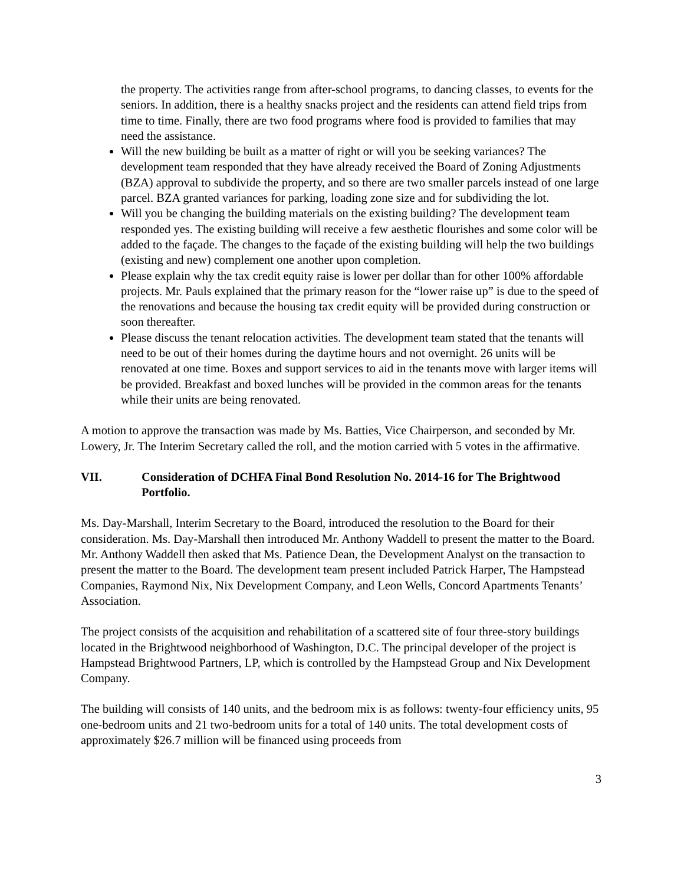the property. The activities range from after-school programs, to dancing classes, to events for the seniors. In addition, there is a healthy snacks project and the residents can attend field trips from time to time. Finally, there are two food programs where food is provided to families that may need the assistance.
Will the new building be built as a matter of right or will you be seeking variances? The development team responded that they have already received the Board of Zoning Adjustments (BZA) approval to subdivide the property, and so there are two smaller parcels instead of one large parcel. BZA granted variances for parking, loading zone size and for subdividing the lot.
Will you be changing the building materials on the existing building? The development team responded yes. The existing building will receive a few aesthetic flourishes and some color will be added to the façade. The changes to the façade of the existing building will help the two buildings (existing and new) complement one another upon completion.
Please explain why the tax credit equity raise is lower per dollar than for other 100% affordable projects. Mr. Pauls explained that the primary reason for the “lower raise up” is due to the speed of the renovations and because the housing tax credit equity will be provided during construction or soon thereafter.
Please discuss the tenant relocation activities. The development team stated that the tenants will need to be out of their homes during the daytime hours and not overnight. 26 units will be renovated at one time. Boxes and support services to aid in the tenants move with larger items will be provided. Breakfast and boxed lunches will be provided in the common areas for the tenants while their units are being renovated.
A motion to approve the transaction was made by Ms. Batties, Vice Chairperson, and seconded by Mr. Lowery, Jr. The Interim Secretary called the roll, and the motion carried with 5 votes in the affirmative.
VII. Consideration of DCHFA Final Bond Resolution No. 2014-16 for The Brightwood Portfolio.
Ms. Day-Marshall, Interim Secretary to the Board, introduced the resolution to the Board for their consideration. Ms. Day-Marshall then introduced Mr. Anthony Waddell to present the matter to the Board. Mr. Anthony Waddell then asked that Ms. Patience Dean, the Development Analyst on the transaction to present the matter to the Board. The development team present included Patrick Harper, The Hampstead Companies, Raymond Nix, Nix Development Company, and Leon Wells, Concord Apartments Tenants’ Association.
The project consists of the acquisition and rehabilitation of a scattered site of four three-story buildings located in the Brightwood neighborhood of Washington, D.C. The principal developer of the project is Hampstead Brightwood Partners, LP, which is controlled by the Hampstead Group and Nix Development Company.
The building will consists of 140 units, and the bedroom mix is as follows: twenty-four efficiency units, 95 one-bedroom units and 21 two-bedroom units for a total of 140 units. The total development costs of approximately $26.7 million will be financed using proceeds from
3